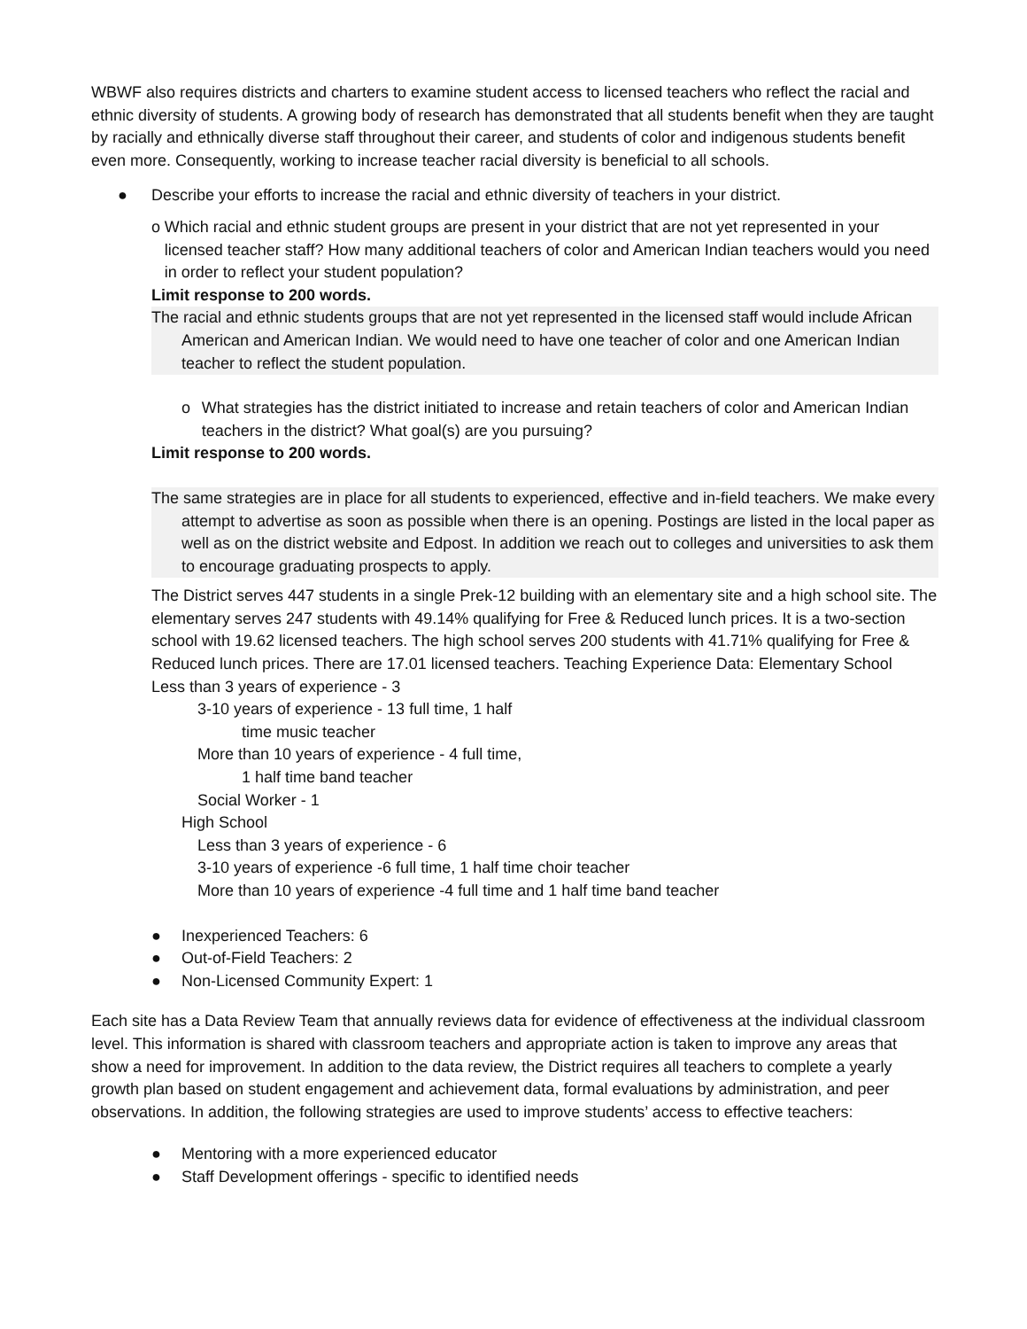WBWF also requires districts and charters to examine student access to licensed teachers who reflect the racial and ethnic diversity of students. A growing body of research has demonstrated that all students benefit when they are taught by racially and ethnically diverse staff throughout their career, and students of color and indigenous students benefit even more. Consequently, working to increase teacher racial diversity is beneficial to all schools.
● Describe your efforts to increase the racial and ethnic diversity of teachers in your district.
o Which racial and ethnic student groups are present in your district that are not yet represented in your licensed teacher staff? How many additional teachers of color and American Indian teachers would you need in order to reflect your student population?
Limit response to 200 words.
The racial and ethnic students groups that are not yet represented in the licensed staff would include African American and American Indian. We would need to have one teacher of color and one American Indian teacher to reflect the student population.
o What strategies has the district initiated to increase and retain teachers of color and American Indian teachers in the district? What goal(s) are you pursuing?
Limit response to 200 words.
The same strategies are in place for all students to experienced, effective and in-field teachers. We make every attempt to advertise as soon as possible when there is an opening. Postings are listed in the local paper as well as on the district website and Edpost. In addition we reach out to colleges and universities to ask them to encourage graduating prospects to apply.
The District serves 447 students in a single Prek-12 building with an elementary site and a high school site. The elementary serves 247 students with 49.14% qualifying for Free & Reduced lunch prices. It is a two-section school with 19.62 licensed teachers. The high school serves 200 students with 41.71% qualifying for Free & Reduced lunch prices. There are 17.01 licensed teachers. Teaching Experience Data: Elementary School
Less than 3 years of experience - 3
3-10 years of experience - 13 full time, 1 half
time music teacher
More than 10 years of experience - 4 full time,
1 half time band teacher
Social Worker - 1
High School
Less than 3 years of experience - 6
3-10 years of experience -6 full time, 1 half time choir teacher
More than 10 years of experience -4 full time and 1 half time band teacher
● Inexperienced Teachers: 6
● Out-of-Field Teachers: 2
● Non-Licensed Community Expert: 1
Each site has a Data Review Team that annually reviews data for evidence of effectiveness at the individual classroom level. This information is shared with classroom teachers and appropriate action is taken to improve any areas that show a need for improvement. In addition to the data review, the District requires all teachers to complete a yearly growth plan based on student engagement and achievement data, formal evaluations by administration, and peer observations. In addition, the following strategies are used to improve students’ access to effective teachers:
● Mentoring with a more experienced educator
● Staff Development offerings - specific to identified needs